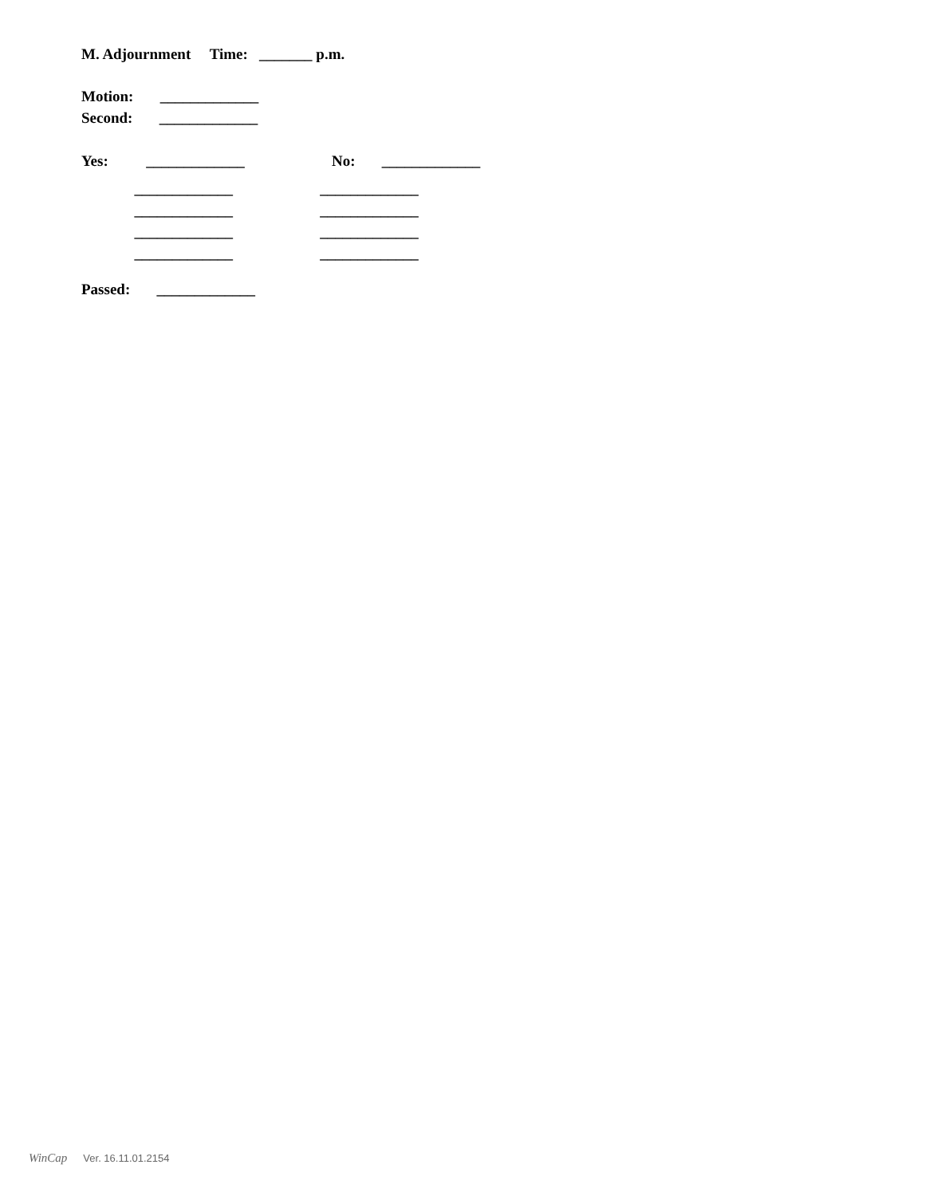M. Adjournment Time: _______ p.m.
Motion: _____________
Second: _____________
Yes: _____________ No: _____________
_____________ _____________
_____________ _____________
_____________ _____________
_____________ _____________
Passed: _____________
WinCap Ver. 16.11.01.2154